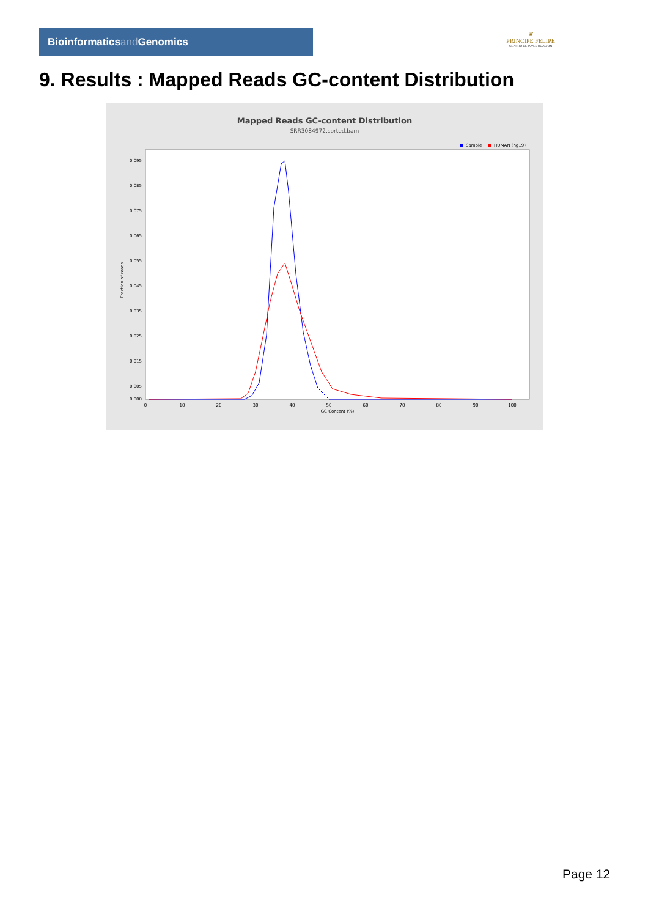Bioinformaticsand Genomics
♛
PRINCIPE FELIPE
CENTRO DE INVESTIGACION
9. Results : Mapped Reads GC-content Distribution
Mapped Reads GC-content Distribution
SRR3084972.sorted.bam
Sample
HUMAN (hg19)
Fraction of reads
0.095
0.085
0.075
0.065
0.055
0.045
0.035
0.025
0.015
0.005
0.000
0
10
20
30
40
50
60
70
80
90
100
GC Content (%)
Page 12